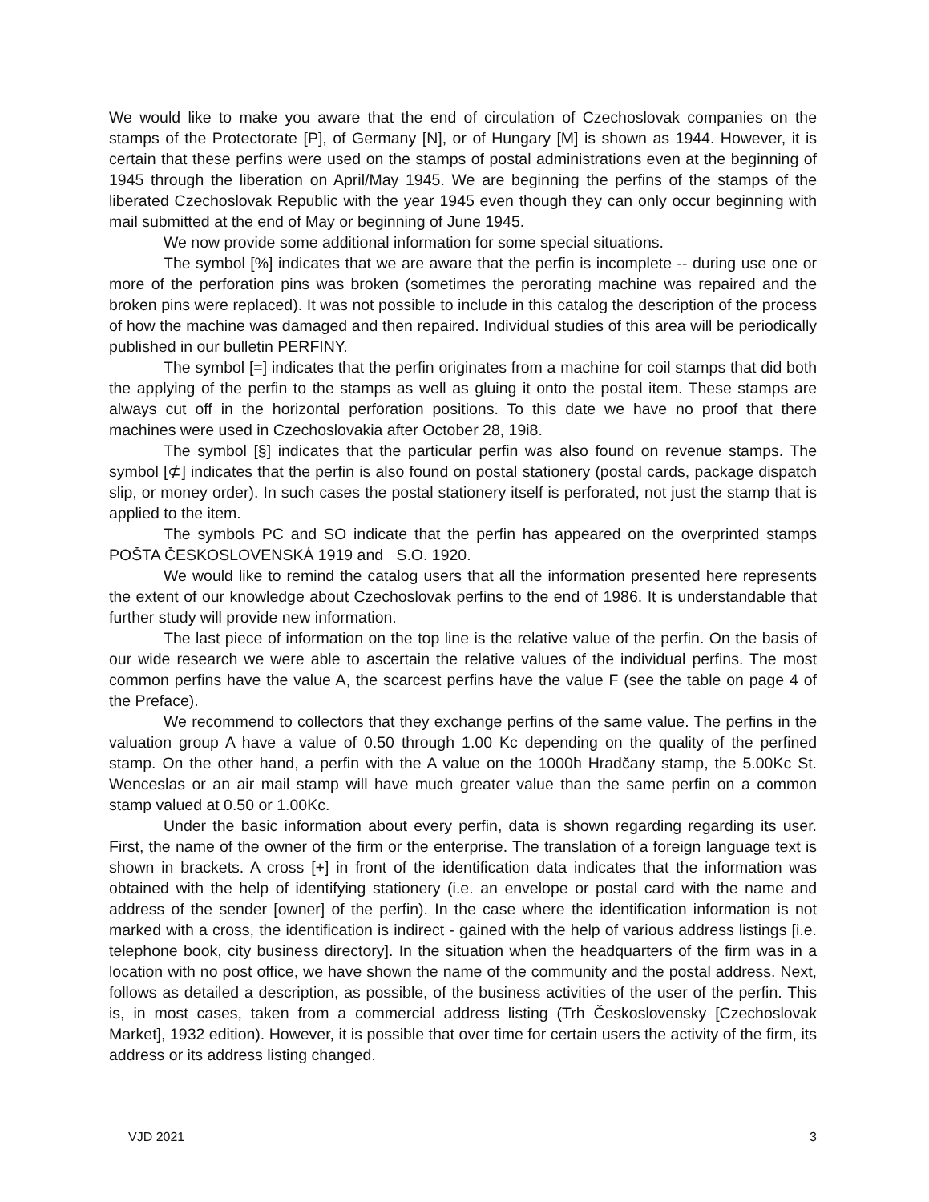We would like to make you aware that the end of circulation of Czechoslovak companies on the stamps of the Protectorate [P], of Germany [N], or of Hungary [M] is shown as 1944. However, it is certain that these perfins were used on the stamps of postal administrations even at the beginning of 1945 through the liberation on April/May 1945. We are beginning the perfins of the stamps of the liberated Czechoslovak Republic with the year 1945 even though they can only occur beginning with mail submitted at the end of May or beginning of June 1945.
We now provide some additional information for some special situations.
The symbol [%] indicates that we are aware that the perfin is incomplete -- during use one or more of the perforation pins was broken (sometimes the perorating machine was repaired and the broken pins were replaced). It was not possible to include in this catalog the description of the process of how the machine was damaged and then repaired. Individual studies of this area will be periodically published in our bulletin PERFINY.
The symbol [=] indicates that the perfin originates from a machine for coil stamps that did both the applying of the perfin to the stamps as well as gluing it onto the postal item. These stamps are always cut off in the horizontal perforation positions. To this date we have no proof that there machines were used in Czechoslovakia after October 28, 19i8.
The symbol [§] indicates that the particular perfin was also found on revenue stamps. The symbol [⊄] indicates that the perfin is also found on postal stationery (postal cards, package dispatch slip, or money order). In such cases the postal stationery itself is perforated, not just the stamp that is applied to the item.
The symbols PC and SO indicate that the perfin has appeared on the overprinted stamps POŠTA ČESKOSLOVENSKÁ 1919 and S.O. 1920.
We would like to remind the catalog users that all the information presented here represents the extent of our knowledge about Czechoslovak perfins to the end of 1986. It is understandable that further study will provide new information.
The last piece of information on the top line is the relative value of the perfin. On the basis of our wide research we were able to ascertain the relative values of the individual perfins. The most common perfins have the value A, the scarcest perfins have the value F (see the table on page 4 of the Preface).
We recommend to collectors that they exchange perfins of the same value. The perfins in the valuation group A have a value of 0.50 through 1.00 Kc depending on the quality of the perfined stamp. On the other hand, a perfin with the A value on the 1000h Hradčany stamp, the 5.00Kc St. Wenceslas or an air mail stamp will have much greater value than the same perfin on a common stamp valued at 0.50 or 1.00Kc.
Under the basic information about every perfin, data is shown regarding regarding its user. First, the name of the owner of the firm or the enterprise. The translation of a foreign language text is shown in brackets. A cross [+] in front of the identification data indicates that the information was obtained with the help of identifying stationery (i.e. an envelope or postal card with the name and address of the sender [owner] of the perfin). In the case where the identification information is not marked with a cross, the identification is indirect - gained with the help of various address listings [i.e. telephone book, city business directory]. In the situation when the headquarters of the firm was in a location with no post office, we have shown the name of the community and the postal address. Next, follows as detailed a description, as possible, of the business activities of the user of the perfin. This is, in most cases, taken from a commercial address listing (Trh Československy [Czechoslovak Market], 1932 edition). However, it is possible that over time for certain users the activity of the firm, its address or its address listing changed.
VJD 2021 3